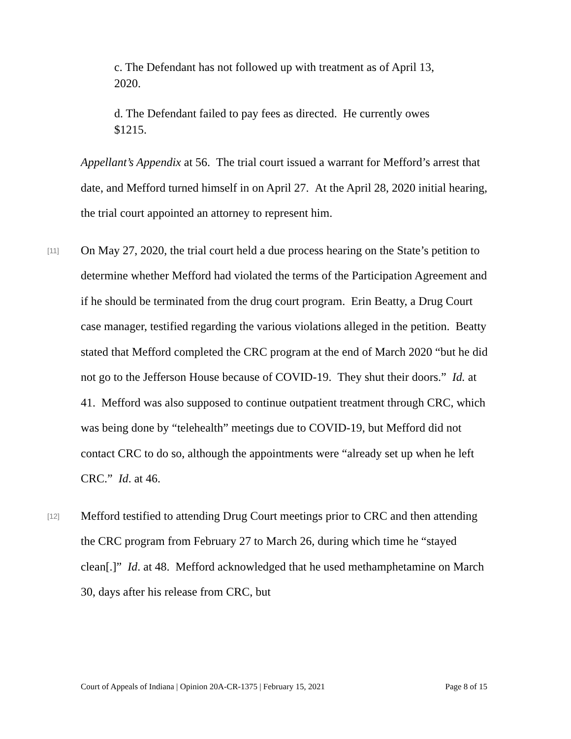c. The Defendant has not followed up with treatment as of April 13, 2020.
d. The Defendant failed to pay fees as directed. He currently owes $1215.
Appellant’s Appendix at 56. The trial court issued a warrant for Mefford’s arrest that date, and Mefford turned himself in on April 27. At the April 28, 2020 initial hearing, the trial court appointed an attorney to represent him.
[11]
On May 27, 2020, the trial court held a due process hearing on the State’s petition to determine whether Mefford had violated the terms of the Participation Agreement and if he should be terminated from the drug court program. Erin Beatty, a Drug Court case manager, testified regarding the various violations alleged in the petition. Beatty stated that Mefford completed the CRC program at the end of March 2020 “but he did not go to the Jefferson House because of COVID-19. They shut their doors.” Id. at 41. Mefford was also supposed to continue outpatient treatment through CRC, which was being done by “telehealth” meetings due to COVID-19, but Mefford did not contact CRC to do so, although the appointments were “already set up when he left CRC.” Id. at 46.
[12]
Mefford testified to attending Drug Court meetings prior to CRC and then attending the CRC program from February 27 to March 26, during which time he “stayed clean[.]” Id. at 48. Mefford acknowledged that he used methamphetamine on March 30, days after his release from CRC, but
Court of Appeals of Indiana | Opinion 20A-CR-1375 | February 15, 2021 Page 8 of 15